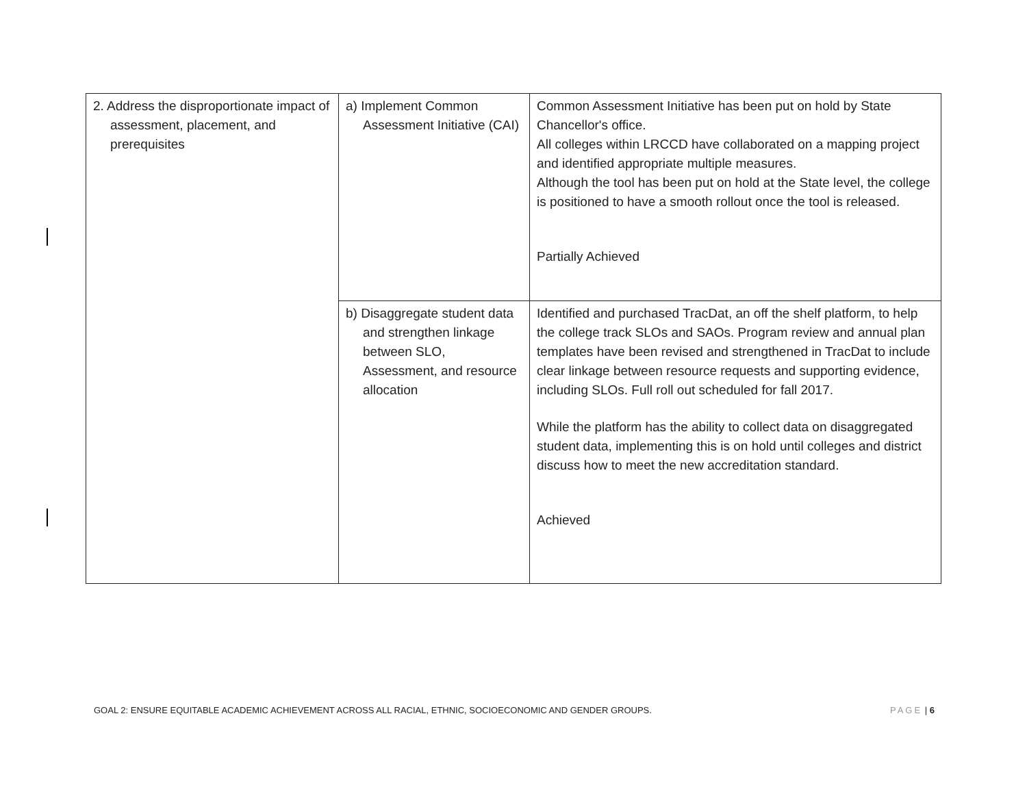| 2. Address the disproportionate impact of assessment, placement, and prerequisites | a) Implement Common Assessment Initiative (CAI) | Common Assessment Initiative has been put on hold by State Chancellor's office. All colleges within LRCCD have collaborated on a mapping project and identified appropriate multiple measures. Although the tool has been put on hold at the State level, the college is positioned to have a smooth rollout once the tool is released. Partially Achieved |
| | b) Disaggregate student data and strengthen linkage between SLO, Assessment, and resource allocation | Identified and purchased TracDat, an off the shelf platform, to help the college track SLOs and SAOs. Program review and annual plan templates have been revised and strengthened in TracDat to include clear linkage between resource requests and supporting evidence, including SLOs. Full roll out scheduled for fall 2017. While the platform has the ability to collect data on disaggregated student data, implementing this is on hold until colleges and district discuss how to meet the new accreditation standard. Achieved |
GOAL 2: ENSURE EQUITABLE ACADEMIC ACHIEVEMENT ACROSS ALL RACIAL, ETHNIC, SOCIOECONOMIC AND GENDER GROUPS. PAGE | 6